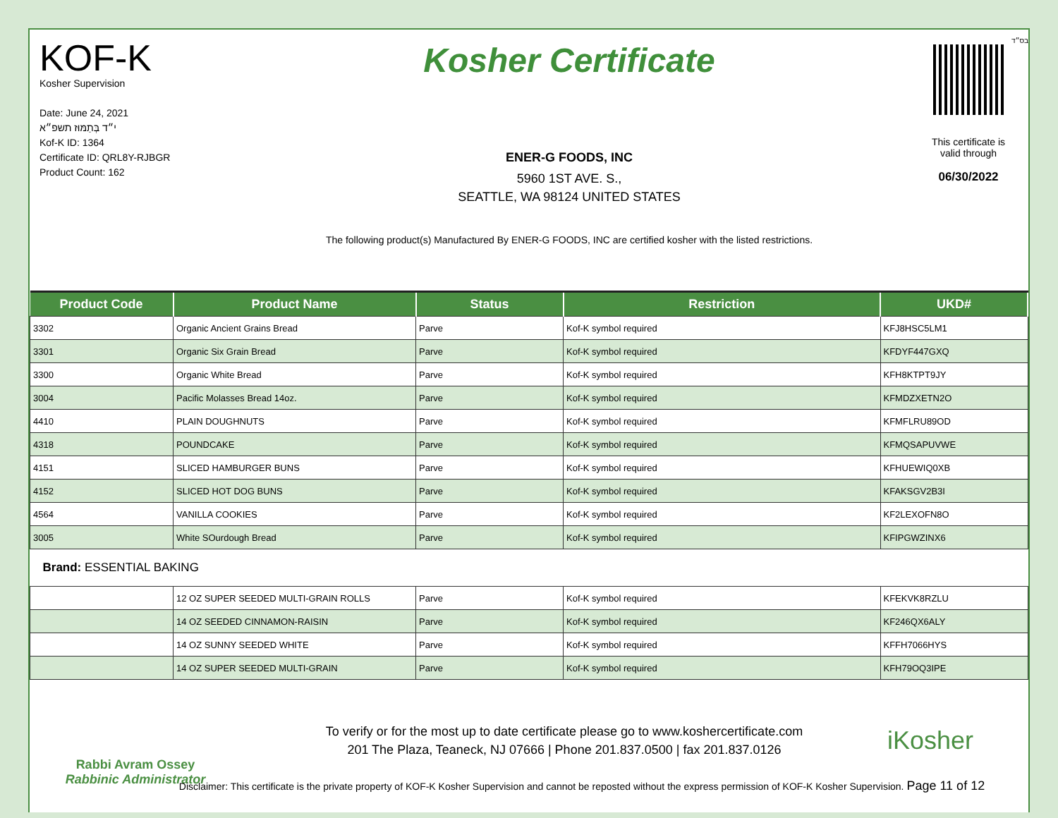KOF-K
Kosher Supervision
Date: June 24, 2021
י״ד בְּתַמּוּז תשפ״א
Kof-K ID: 1364
Certificate ID: QRL8Y-RJBGR
Product Count: 162
Kosher Certificate
ENER-G FOODS, INC
5960 1ST AVE. S.,
SEATTLE, WA 98124 UNITED STATES
The following product(s) Manufactured By ENER-G FOODS, INC are certified kosher with the listed restrictions.
בס״ד
This certificate is
valid through
06/30/2022
| Product Code | Product Name | Status | Restriction | UKD# |
| --- | --- | --- | --- | --- |
| 3302 | Organic Ancient Grains Bread | Parve | Kof-K symbol required | KFJ8HSC5LM1 |
| 3301 | Organic Six Grain Bread | Parve | Kof-K symbol required | KFDYF447GXQ |
| 3300 | Organic White Bread | Parve | Kof-K symbol required | KFH8KTPT9JY |
| 3004 | Pacific Molasses Bread 14oz. | Parve | Kof-K symbol required | KFMDZXETN2O |
| 4410 | PLAIN DOUGHNUTS | Parve | Kof-K symbol required | KFMFLRU89OD |
| 4318 | POUNDCAKE | Parve | Kof-K symbol required | KFMQSAPUVWE |
| 4151 | SLICED HAMBURGER BUNS | Parve | Kof-K symbol required | KFHUEWIQ0XB |
| 4152 | SLICED HOT DOG BUNS | Parve | Kof-K symbol required | KFAKSGV2B3I |
| 4564 | VANILLA COOKIES | Parve | Kof-K symbol required | KF2LEXOFN8O |
| 3005 | White SOurdough Bread | Parve | Kof-K symbol required | KFIPGWZINX6 |
| Brand: ESSENTIAL BAKING | | | | |
| | 12 OZ SUPER SEEDED MULTI-GRAIN ROLLS | Parve | Kof-K symbol required | KFEKVK8RZLU |
| | 14 OZ SEEDED CINNAMON-RAISIN | Parve | Kof-K symbol required | KF246QX6ALY |
| | 14 OZ SUNNY SEEDED WHITE | Parve | Kof-K symbol required | KFFH7066HYS |
| | 14 OZ SUPER SEEDED MULTI-GRAIN | Parve | Kof-K symbol required | KFH79OQ3IPE |
Rabbi Avram Ossey
Rabbinic Administrator
To verify or for the most up to date certificate please go to www.koshercertificate.com
201 The Plaza, Teaneck, NJ 07666 | Phone 201.837.0500 | fax 201.837.0126
iKosher
Disclaimer: This certificate is the private property of KOF-K Kosher Supervision and cannot be reposted without the express permission of KOF-K Kosher Supervision. Page 11 of 12